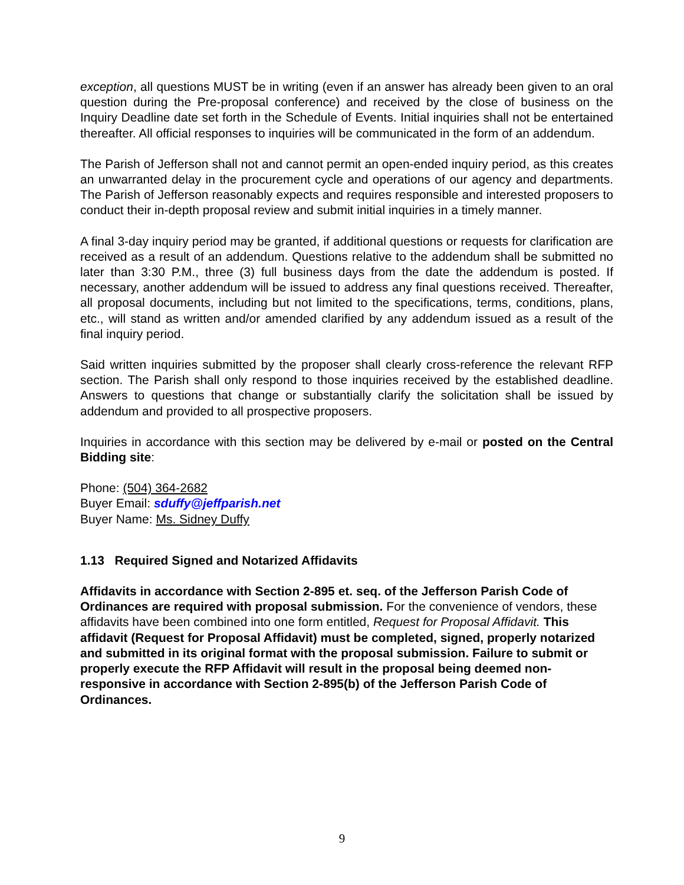exception, all questions MUST be in writing (even if an answer has already been given to an oral question during the Pre-proposal conference) and received by the close of business on the Inquiry Deadline date set forth in the Schedule of Events. Initial inquiries shall not be entertained thereafter. All official responses to inquiries will be communicated in the form of an addendum.
The Parish of Jefferson shall not and cannot permit an open-ended inquiry period, as this creates an unwarranted delay in the procurement cycle and operations of our agency and departments. The Parish of Jefferson reasonably expects and requires responsible and interested proposers to conduct their in-depth proposal review and submit initial inquiries in a timely manner.
A final 3-day inquiry period may be granted, if additional questions or requests for clarification are received as a result of an addendum. Questions relative to the addendum shall be submitted no later than 3:30 P.M., three (3) full business days from the date the addendum is posted. If necessary, another addendum will be issued to address any final questions received. Thereafter, all proposal documents, including but not limited to the specifications, terms, conditions, plans, etc., will stand as written and/or amended clarified by any addendum issued as a result of the final inquiry period.
Said written inquiries submitted by the proposer shall clearly cross-reference the relevant RFP section. The Parish shall only respond to those inquiries received by the established deadline. Answers to questions that change or substantially clarify the solicitation shall be issued by addendum and provided to all prospective proposers.
Inquiries in accordance with this section may be delivered by e-mail or posted on the Central Bidding site:
Phone: (504) 364-2682
Buyer Email: sduffy@jeffparish.net
Buyer Name: Ms. Sidney Duffy
1.13 Required Signed and Notarized Affidavits
Affidavits in accordance with Section 2-895 et. seq. of the Jefferson Parish Code of Ordinances are required with proposal submission. For the convenience of vendors, these affidavits have been combined into one form entitled, Request for Proposal Affidavit. This affidavit (Request for Proposal Affidavit) must be completed, signed, properly notarized and submitted in its original format with the proposal submission. Failure to submit or properly execute the RFP Affidavit will result in the proposal being deemed non-responsive in accordance with Section 2-895(b) of the Jefferson Parish Code of Ordinances.
9